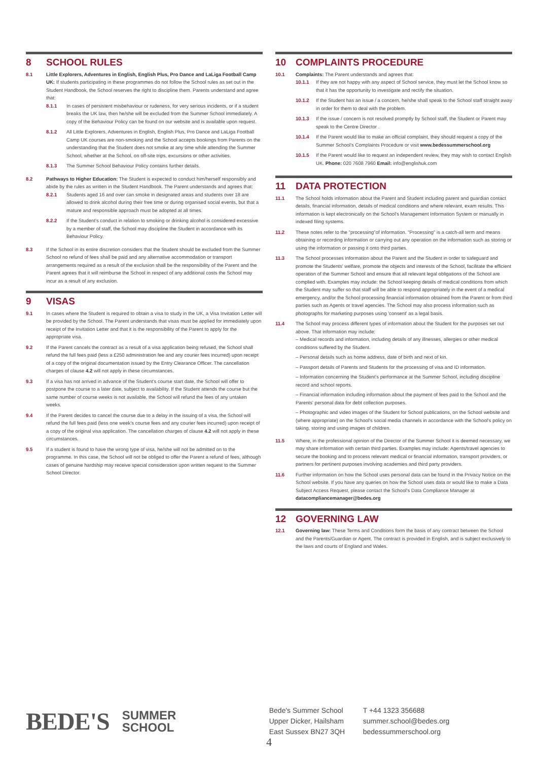8 SCHOOL RULES
8.1 Little Explorers, Adventures in English, English Plus, Pro Dance and LaLiga Football Camp UK: If students participating in these programmes do not follow the School rules as set out in the Student Handbook, the School reserves the right to discipline them. Parents understand and agree that:
8.1.1 In cases of persistent misbehaviour or rudeness, for very serious incidents, or if a student breaks the UK law, then he/she will be excluded from the Summer School immediately. A copy of the Behaviour Policy can be found on our website and is available upon request.
8.1.2 All Little Explorers, Adventures in English, English Plus, Pro Dance and LaLiga Football Camp UK courses are non-smoking and the School accepts bookings from Parents on the understanding that the Student does not smoke at any time while attending the Summer School, whether at the School, on off-site trips, excursions or other activities.
8.1.3 The Summer School Behaviour Policy contains further details.
8.2 Pathways to Higher Education: The Student is expected to conduct him/herself responsibly and abide by the rules as written in the Student Handbook. The Parent understands and agrees that:
8.2.1 Students aged 16 and over can smoke in designated areas and students over 18 are allowed to drink alcohol during their free time or during organised social events, but that a mature and responsible approach must be adopted at all times.
8.2.2 If the Student's conduct in relation to smoking or drinking alcohol is considered excessive by a member of staff, the School may discipline the Student in accordance with its Behaviour Policy.
8.3 If the School in its entire discretion considers that the Student should be excluded from the Summer School no refund of fees shall be paid and any alternative accommodation or transport arrangements required as a result of the exclusion shall be the responsibility of the Parent and the Parent agrees that it will reimburse the School in respect of any additional costs the School may incur as a result of any exclusion.
9 VISAS
9.1 In cases where the Student is required to obtain a visa to study in the UK, a Visa Invitation Letter will be provided by the School. The Parent understands that visas must be applied for immediately upon receipt of the Invitation Letter and that it is the responsibility of the Parent to apply for the appropriate visa.
9.2 If the Parent cancels the contract as a result of a visa application being refused, the School shall refund the full fees paid (less a £250 administration fee and any courier fees incurred) upon receipt of a copy of the original documentation issued by the Entry Clearance Officer. The cancellation charges of clause 4.2 will not apply in these circumstances.
9.3 If a visa has not arrived in advance of the Student's course start date, the School will offer to postpone the course to a later date, subject to availability. If the Student attends the course but the same number of course weeks is not available, the School will refund the fees of any untaken weeks.
9.4 If the Parent decides to cancel the course due to a delay in the issuing of a visa, the School will refund the full fees paid (less one week's course fees and any courier fees incurred) upon receipt of a copy of the original visa application. The cancellation charges of clause 4.2 will not apply in these circumstances.
9.5 If a student is found to have the wrong type of visa, he/she will not be admitted on to the programme. In this case, the School will not be obliged to offer the Parent a refund of fees, although cases of genuine hardship may receive special consideration upon written request to the Summer School Director.
10 COMPLAINTS PROCEDURE
10.1 Complaints: The Parent understands and agrees that:
10.1.1 If they are not happy with any aspect of School service, they must let the School know so that it has the opportunity to investigate and rectify the situation.
10.1.2 If the Student has an issue / a concern, he/she shall speak to the School staff straight away in order for them to deal with the problem.
10.1.3 If the issue / concern is not resolved promptly by School staff, the Student or Parent may speak to the Centre Director .
10.1.4 If the Parent would like to make an official complaint, they should request a copy of the Summer School's Complaints Procedure or visit www.bedessummerschool.org
10.1.5 If the Parent would like to request an independent review, they may wish to contact English UK. Phone: 020 7608 7960 Email: info@englishuk.com
11 DATA PROTECTION
11.1 The School holds information about the Parent and Student including parent and guardian contact details, financial information, details of medical conditions and where relevant, exam results. This information is kept electronically on the School's Management Information System or manually in indexed filing systems.
11.2 These notes refer to the "processing"of information. "Processing" is a catch-all term and means obtaining or recording information or carrying out any operation on the information such as storing or using the information or passing it onto third parties.
11.3 The School processes information about the Parent and the Student in order to safeguard and promote the Students' welfare, promote the objects and interests of the School, facilitate the efficient operation of the Summer School and ensure that all relevant legal obligations of the School are complied with. Examples may include: the School keeping details of medical conditions from which the Student may suffer so that staff will be able to respond appropriately in the event of a medical emergency, and/or the School processing financial information obtained from the Parent or from third parties such as Agents or travel agencies. The School may also process information such as photographs for marketing purposes using 'consent' as a legal basis.
11.4 The School may process different types of information about the Student for the purposes set out above. That information may include:
– Medical records and information, including details of any illnesses, allergies or other medical conditions suffered by the Student.
– Personal details such as home address, date of birth and next of kin.
– Passport details of Parents and Students for the processing of visa and ID information.
– Information concerning the Student's performance at the Summer School, including discipline record and school reports.
– Financial information including information about the payment of fees paid to the School and the Parents' personal data for debt collection purposes.
– Photographic and video images of the Student for School publications, on the School website and (where appropriate) on the School's social media channels in accordance with the School's policy on taking, storing and using images of children.
11.5 Where, in the professional opinion of the Director of the Summer School it is deemed necessary, we may share information with certain third parties. Examples may include: Agents/travel agencies to secure the booking and to process relevant medical or financial information, transport providers, or partners for pertinent purposes involving academies and third party providers.
11.6 Further information on how the School uses personal data can be found in the Privacy Notice on the School website. If you have any queries on how the School uses data or would like to make a Data Subject Access Request, please contact the School's Data Compliance Manager at datacompliancemanager@bedes.org
12 GOVERNING LAW
12.1 Governing law: These Terms and Conditions form the basis of any contract between the School and the Parents/Guardian or Agent. The contract is provided in English, and is subject exclusively to the laws and courts of England and Wales.
BEDE'S
SUMMER
SCHOOL
Bede's Summer School
Upper Dicker, Hailsham
East Sussex BN27 3QH
T +44 1323 356688
summer.school@bedes.org
bedessummerschool.org
4